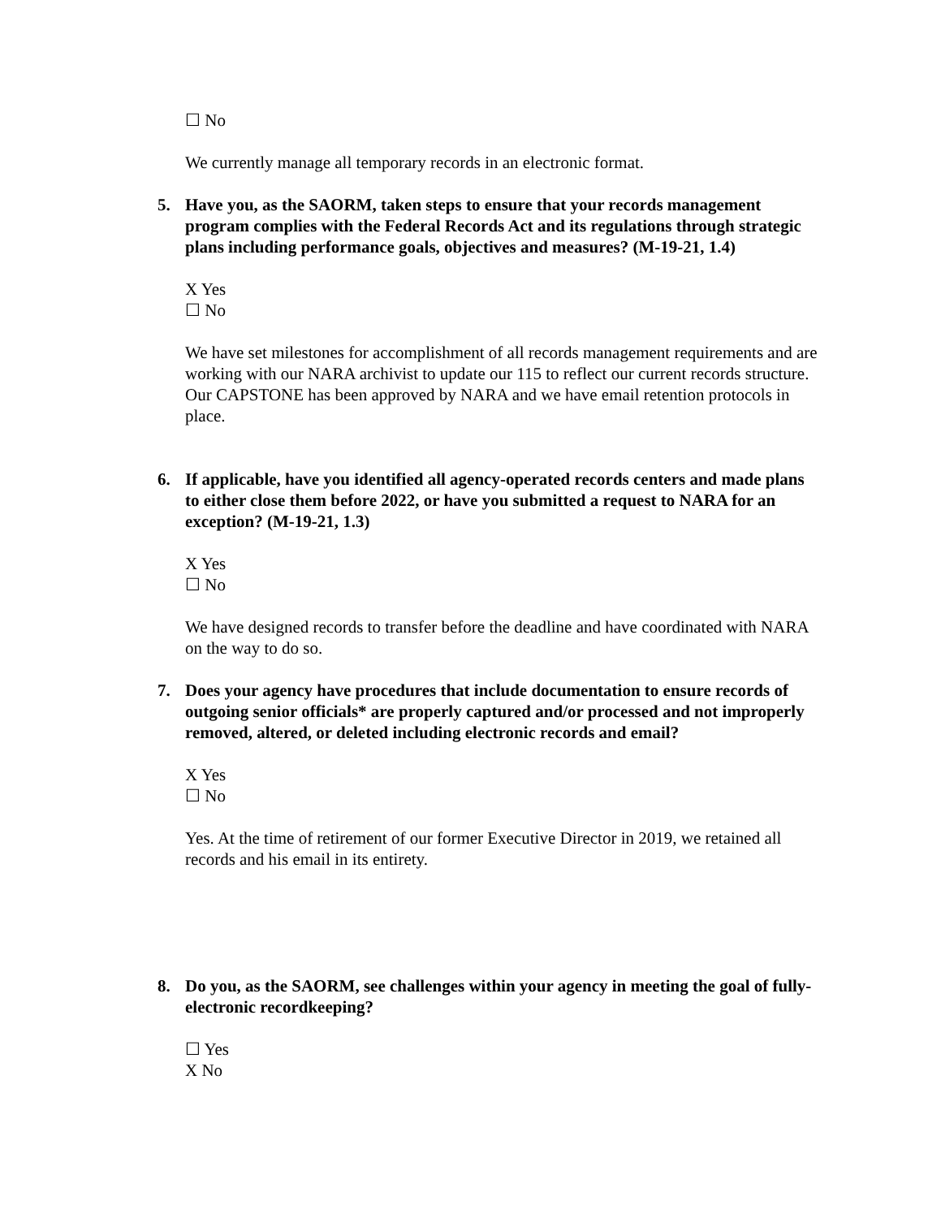☐ No
We currently manage all temporary records in an electronic format.
5. Have you, as the SAORM, taken steps to ensure that your records management program complies with the Federal Records Act and its regulations through strategic plans including performance goals, objectives and measures? (M-19-21, 1.4)
X Yes
☐ No
We have set milestones for accomplishment of all records management requirements and are working with our NARA archivist to update our 115 to reflect our current records structure. Our CAPSTONE has been approved by NARA and we have email retention protocols in place.
6. If applicable, have you identified all agency-operated records centers and made plans to either close them before 2022, or have you submitted a request to NARA for an exception? (M-19-21, 1.3)
X Yes
☐ No
We have designed records to transfer before the deadline and have coordinated with NARA on the way to do so.
7. Does your agency have procedures that include documentation to ensure records of outgoing senior officials* are properly captured and/or processed and not improperly removed, altered, or deleted including electronic records and email?
X Yes
☐ No
Yes. At the time of retirement of our former Executive Director in 2019, we retained all records and his email in its entirety.
8. Do you, as the SAORM, see challenges within your agency in meeting the goal of fully-electronic recordkeeping?
☐ Yes
X No